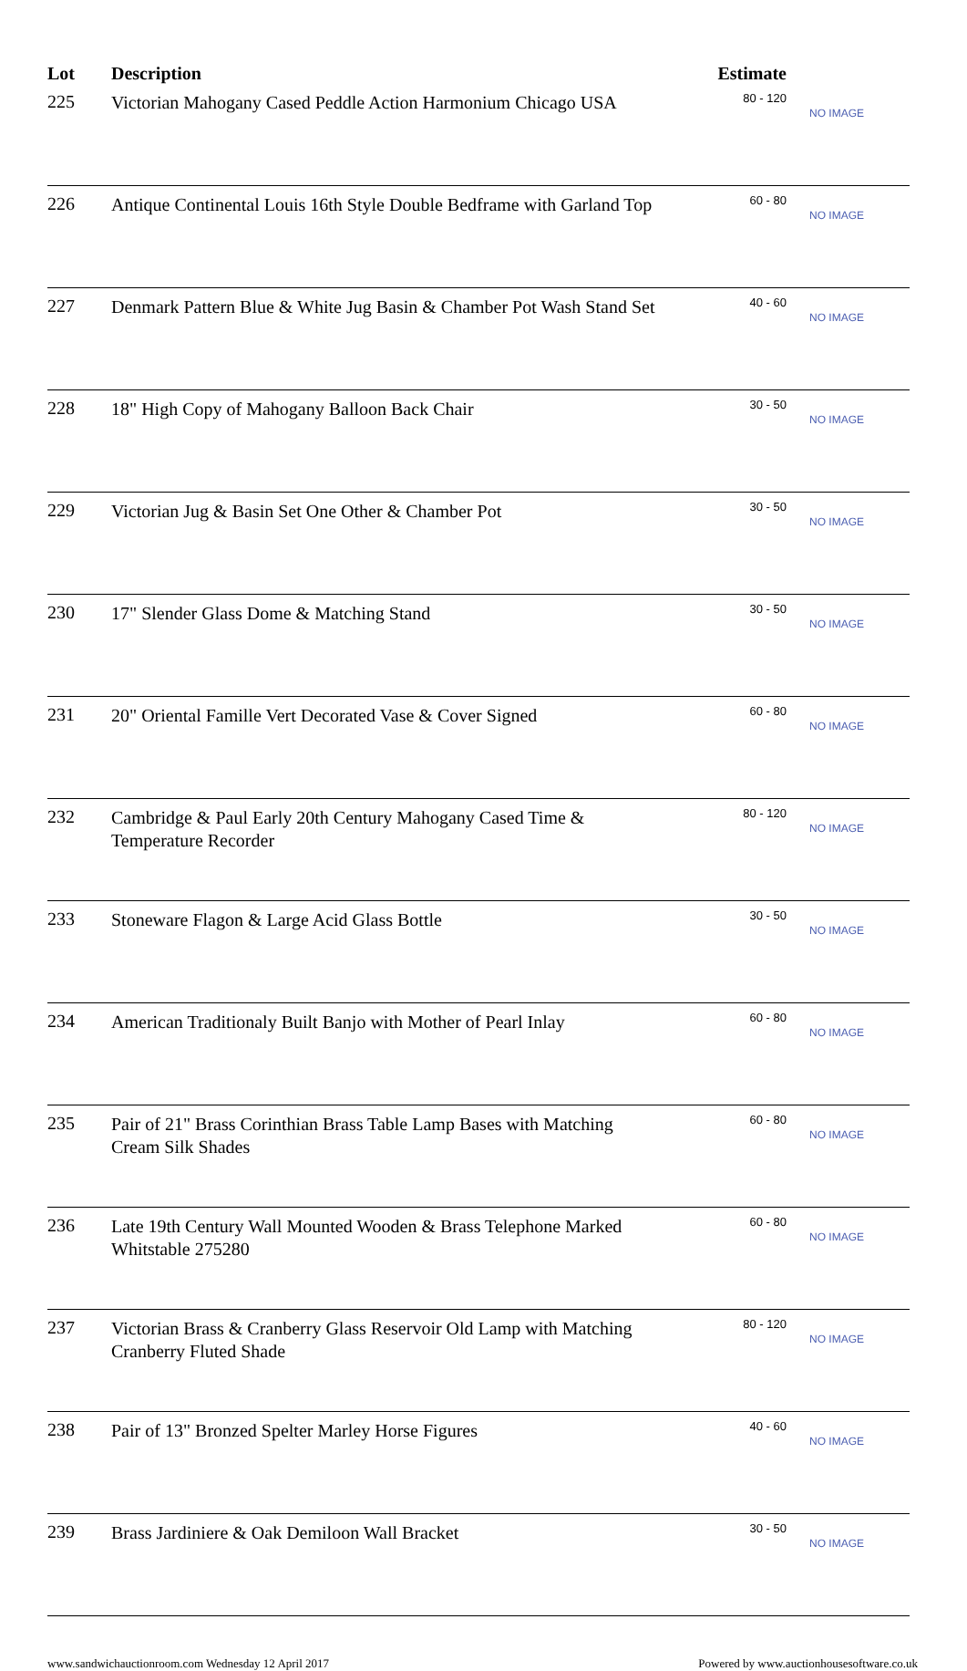| Lot | Description | Estimate | |
| --- | --- | --- | --- |
| 225 | Victorian Mahogany Cased Peddle Action Harmonium Chicago USA | 80 - 120 | NO IMAGE |
| 226 | Antique Continental Louis 16th Style Double Bedframe with Garland Top | 60 - 80 | NO IMAGE |
| 227 | Denmark Pattern Blue & White Jug Basin & Chamber Pot Wash Stand Set | 40 - 60 | NO IMAGE |
| 228 | 18" High Copy of Mahogany Balloon Back Chair | 30 - 50 | NO IMAGE |
| 229 | Victorian Jug & Basin Set One Other & Chamber Pot | 30 - 50 | NO IMAGE |
| 230 | 17" Slender Glass Dome & Matching Stand | 30 - 50 | NO IMAGE |
| 231 | 20" Oriental Famille Vert Decorated Vase & Cover Signed | 60 - 80 | NO IMAGE |
| 232 | Cambridge & Paul Early 20th Century Mahogany Cased Time & Temperature Recorder | 80 - 120 | NO IMAGE |
| 233 | Stoneware Flagon & Large Acid Glass Bottle | 30 - 50 | NO IMAGE |
| 234 | American Traditionaly Built Banjo with Mother of Pearl Inlay | 60 - 80 | NO IMAGE |
| 235 | Pair of 21" Brass Corinthian Brass Table Lamp Bases with Matching Cream Silk Shades | 60 - 80 | NO IMAGE |
| 236 | Late 19th Century Wall Mounted Wooden & Brass Telephone Marked Whitstable 275280 | 60 - 80 | NO IMAGE |
| 237 | Victorian Brass & Cranberry Glass Reservoir Old Lamp with Matching Cranberry Fluted Shade | 80 - 120 | NO IMAGE |
| 238 | Pair of 13" Bronzed Spelter Marley Horse Figures | 40 - 60 | NO IMAGE |
| 239 | Brass Jardiniere & Oak Demiloon Wall Bracket | 30 - 50 | NO IMAGE |
www.sandwichauctionroom.com Wednesday 12 April 2017 Powered by www.auctionhousesoftware.co.uk